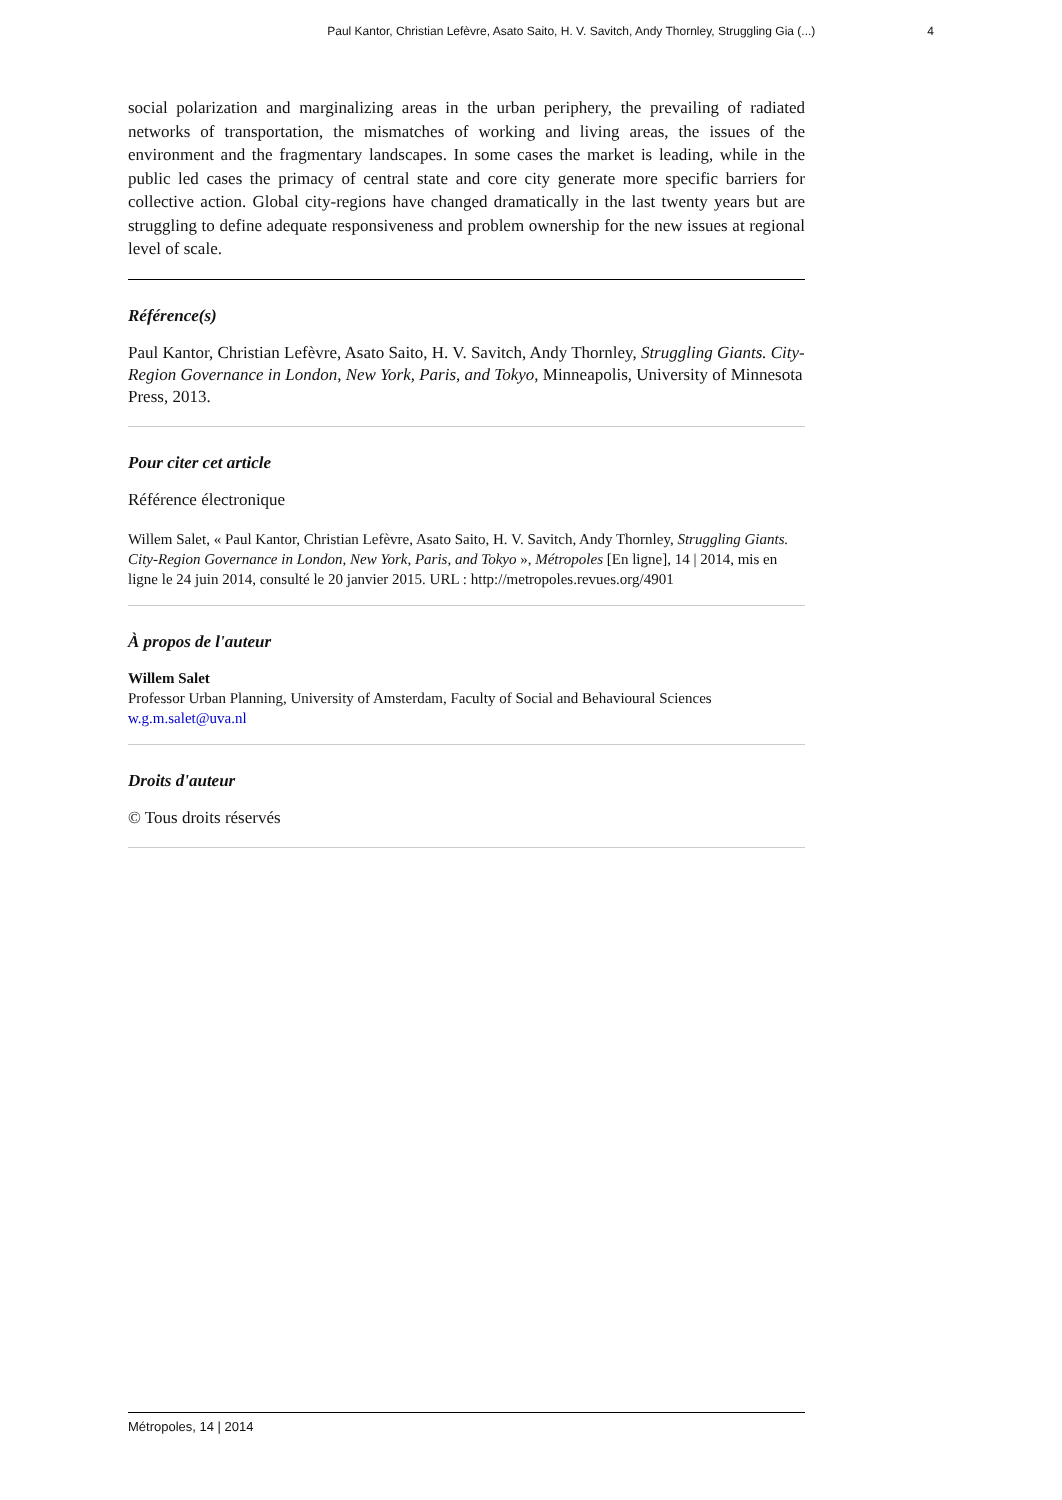Paul Kantor, Christian Lefèvre, Asato Saito, H. V. Savitch, Andy Thornley, Struggling Gia (...) 4
social polarization and marginalizing areas in the urban periphery, the prevailing of radiated networks of transportation, the mismatches of working and living areas, the issues of the environment and the fragmentary landscapes. In some cases the market is leading, while in the public led cases the primacy of central state and core city generate more specific barriers for collective action. Global city-regions have changed dramatically in the last twenty years but are struggling to define adequate responsiveness and problem ownership for the new issues at regional level of scale.
Référence(s)
Paul Kantor, Christian Lefèvre, Asato Saito, H. V. Savitch, Andy Thornley, Struggling Giants. City-Region Governance in London, New York, Paris, and Tokyo, Minneapolis, University of Minnesota Press, 2013.
Pour citer cet article
Référence électronique
Willem Salet, « Paul Kantor, Christian Lefèvre, Asato Saito, H. V. Savitch, Andy Thornley, Struggling Giants. City-Region Governance in London, New York, Paris, and Tokyo », Métropoles [En ligne], 14 | 2014, mis en ligne le 24 juin 2014, consulté le 20 janvier 2015. URL : http://metropoles.revues.org/4901
À propos de l'auteur
Willem Salet
Professor Urban Planning, University of Amsterdam, Faculty of Social and Behavioural Sciences
w.g.m.salet@uva.nl
Droits d'auteur
© Tous droits réservés
Métropoles, 14 | 2014